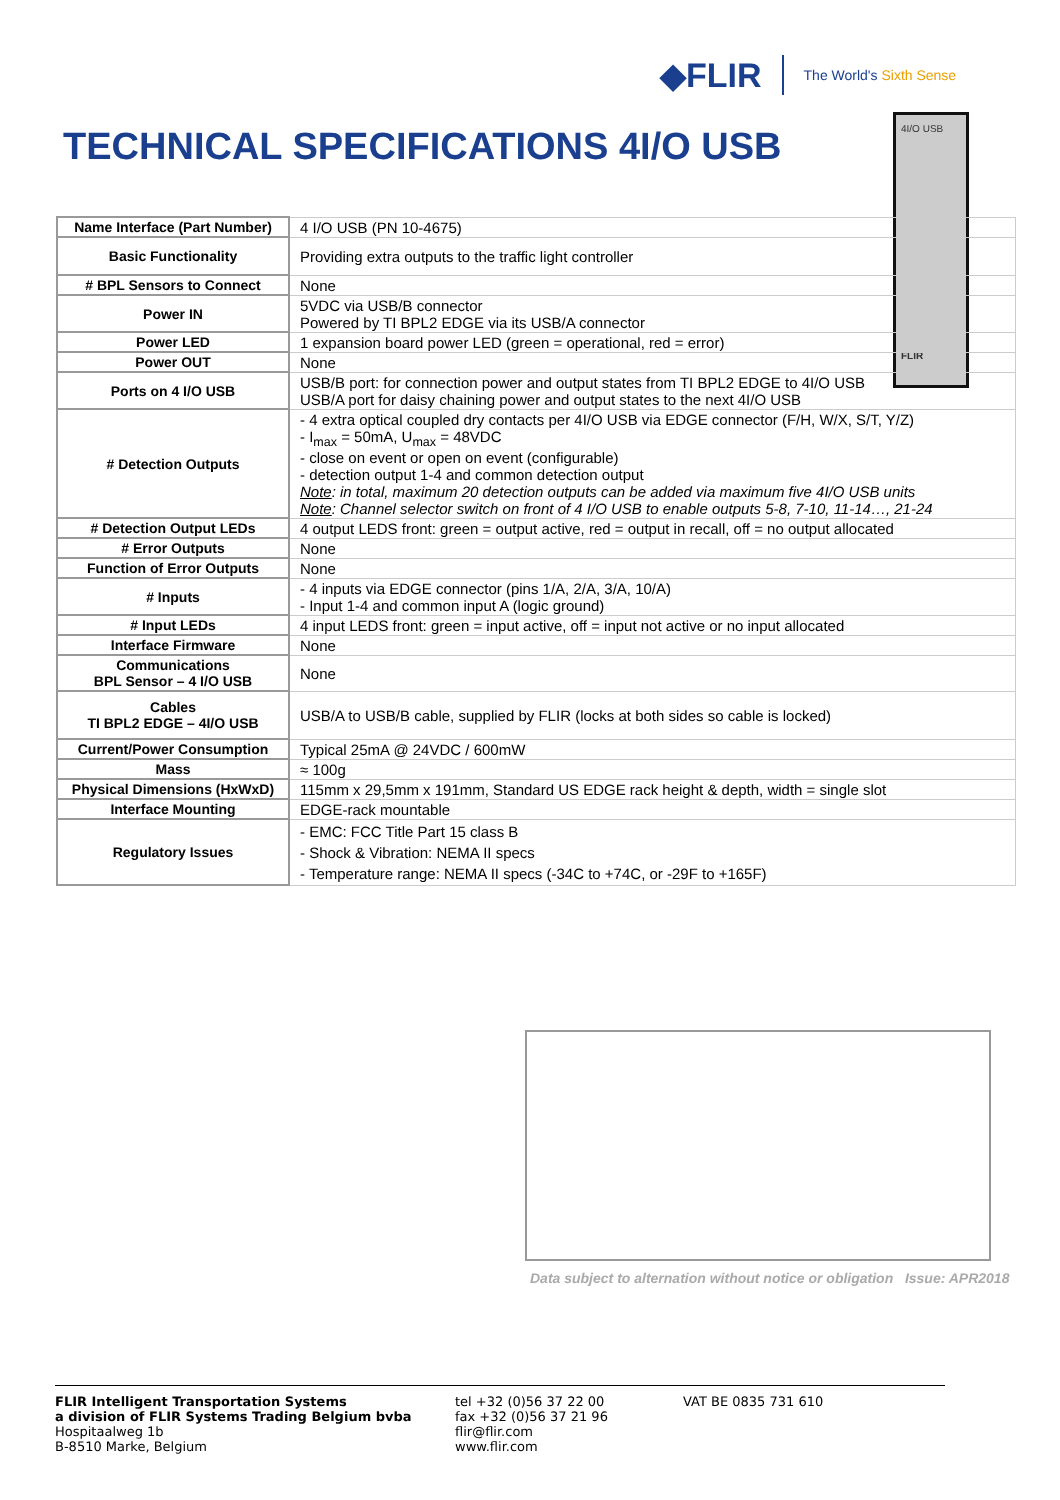◆FLIR
The World's Sixth Sense
TECHNICAL SPECIFICATIONS 4I/O USB
4I/O USB
FLIR
| Name Interface (Part Number) | 4 I/O USB (PN 10-4675) |
| Basic Functionality | Providing extra outputs to the traffic light controller |
| # BPL Sensors to Connect | None |
| Power IN | 5VDC via USB/B connector Powered by TI BPL2 EDGE via its USB/A connector |
| Power LED | 1 expansion board power LED (green = operational, red = error) |
| Power OUT | None |
| Ports on 4 I/O USB | USB/B port: for connection power and output states from TI BPL2 EDGE to 4I/O USB USB/A port for daisy chaining power and output states to the next 4I/O USB |
| # Detection Outputs | - 4 extra optical coupled dry contacts per 4I/O USB via EDGE connector (F/H, W/X, S/T, Y/Z) - I<sub>max</sub> = 50mA, U<sub>max</sub> = 48VDC - close on event or open on event (configurable) - detection output 1-4 and common detection output Note : in total, maximum 20 detection outputs can be added via maximum five 4I/O USB units Note : Channel selector switch on front of 4 I/O USB to enable outputs 5-8, 7-10, 11-14…, 21-24 |
| # Detection Output LEDs | 4 output LEDS front: green = output active, red = output in recall, off = no output allocated |
| # Error Outputs | None |
| Function of Error Outputs | None |
| # Inputs | - 4 inputs via EDGE connector (pins 1/A, 2/A, 3/A, 10/A) - Input 1-4 and common input A (logic ground) |
| # Input LEDs | 4 input LEDS front: green = input active, off = input not active or no input allocated |
| Interface Firmware | None |
| Communications BPL Sensor – 4 I/O USB | None |
| Cables TI BPL2 EDGE – 4I/O USB | USB/A to USB/B cable, supplied by FLIR (locks at both sides so cable is locked) |
| Current/Power Consumption | Typical 25mA @ 24VDC / 600mW |
| Mass | ≈ 100g |
| Physical Dimensions (HxWxD) | 115mm x 29,5mm x 191mm, Standard US EDGE rack height & depth, width = single slot |
| Interface Mounting | EDGE-rack mountable |
| Regulatory Issues | - EMC: FCC Title Part 15 class B - Shock & Vibration: NEMA II specs - Temperature range: NEMA II specs (-34C to +74C, or -29F to +165F) |
Data subject to alternation without notice or obligation Issue: APR2018
FLIR Intelligent Transportation Systems
a division of FLIR Systems Trading Belgium bvba
Hospitaalweg 1b
B-8510 Marke, Belgium
tel +32 (0)56 37 22 00
fax +32 (0)56 37 21 96
flir@flir.com
www.flir.com
VAT BE 0835 731 610